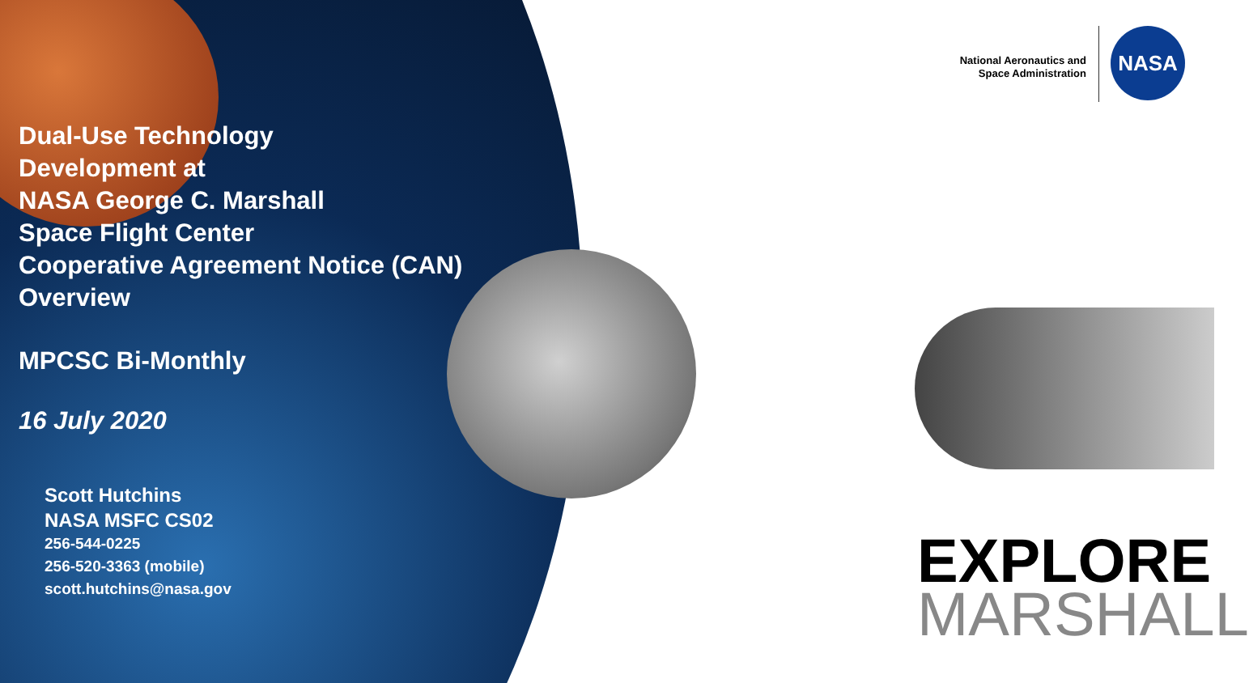Dual-Use Technology
Development at
NASA George C. Marshall
Space Flight Center
Cooperative Agreement Notice (CAN)
Overview
MPCSC Bi-Monthly
16 July 2020
Scott Hutchins
NASA MSFC CS02
256-544-0225
256-520-3363 (mobile)
scott.hutchins@nasa.gov
National Aeronautics and
Space Administration
NASA
EXPLORE
MARSHALL